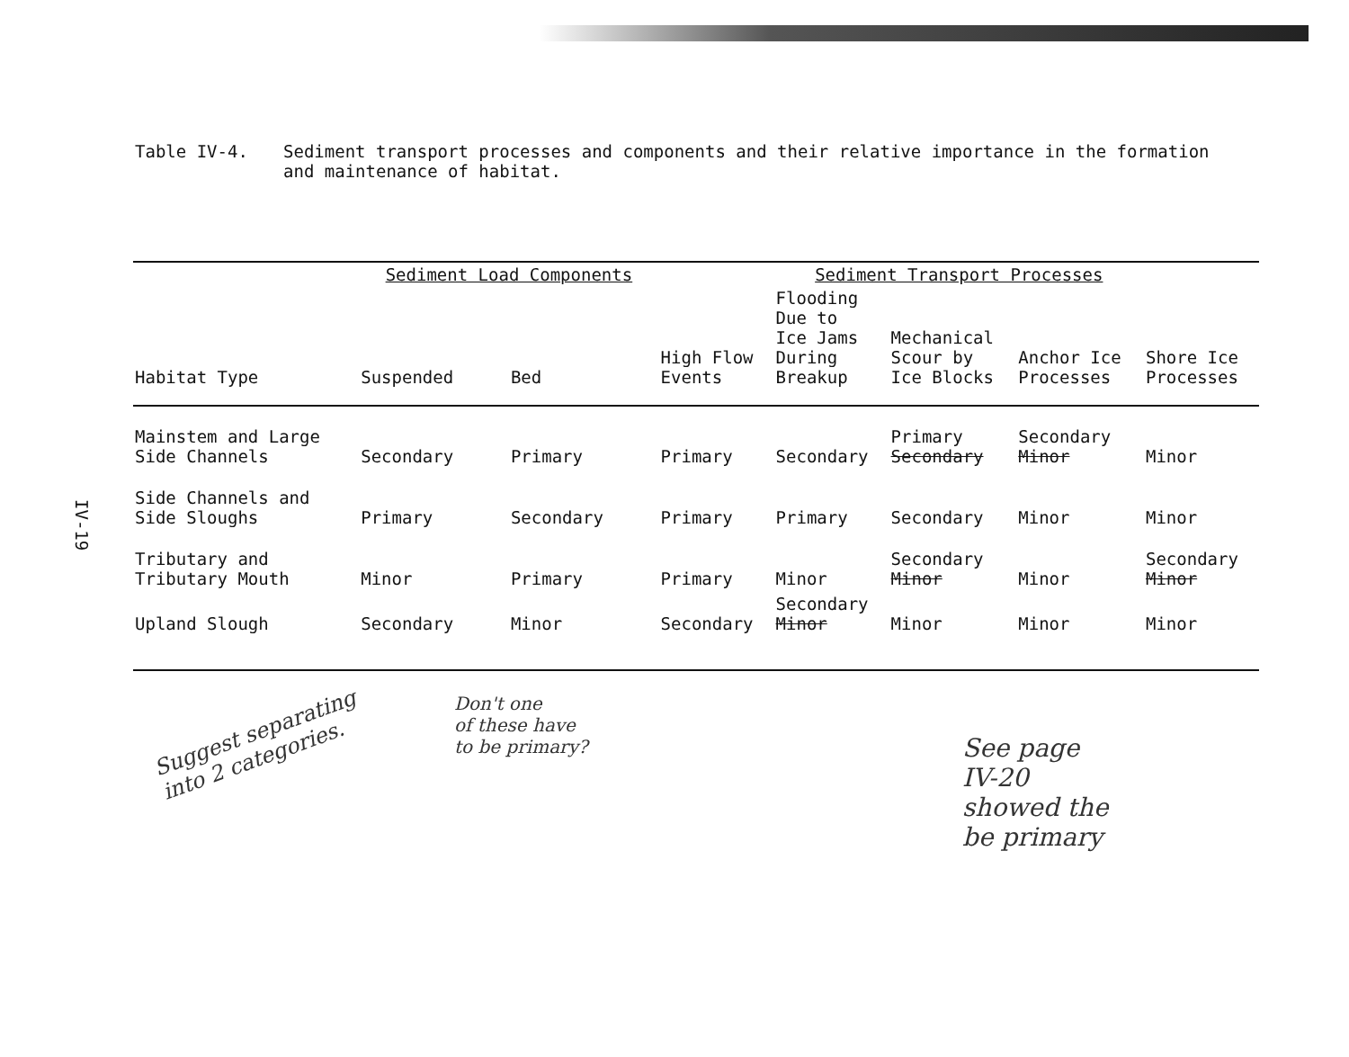Table IV-4. Sediment transport processes and components and their relative importance in the formation and maintenance of habitat.
IV-19
| | Sediment Load Components | | Sediment Transport Processes | | | | |
| --- | --- | --- | --- | --- | --- | --- | --- |
| Habitat Type | Suspended | Bed | High Flow Events | Flooding Due to Ice Jams During Breakup | Mechanical Scour by Ice Blocks | Anchor Ice Processes | Shore Ice Processes |
| Mainstem and Large Side Channels | Secondary | Primary | Primary | Secondary | Primary Secondary | Secondary Minor | Minor |
| Side Channels and Side Sloughs | Primary | Secondary | Primary | Primary | Secondary | Minor | Minor |
| Tributary and Tributary Mouth | Minor | Primary | Primary | Minor | Secondary Minor | Minor | Secondary Minor |
| Upland Slough | Secondary | Minor | Secondary | Secondary Minor | Minor | Minor | Minor |
Suggest separating
into 2 categories.
Don't one
of these have
to be primary?
See page
IV-20
showed the
be primary